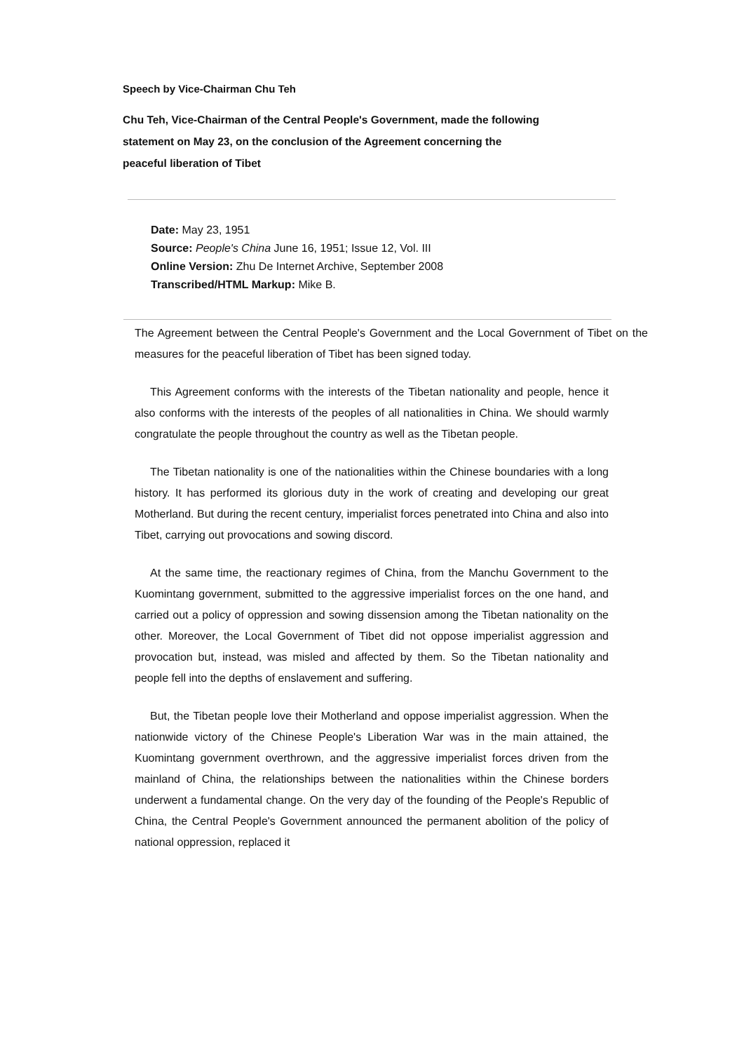Speech by Vice-Chairman Chu Teh
Chu Teh, Vice-Chairman of the Central People's Government, made the following statement on May 23, on the conclusion of the Agreement concerning the peaceful liberation of Tibet
Date: May 23, 1951
Source: People's China June 16, 1951; Issue 12, Vol. III
Online Version: Zhu De Internet Archive, September 2008
Transcribed/HTML Markup: Mike B.
The Agreement between the Central People's Government and the Local Government of Tibet on the measures for the peaceful liberation of Tibet has been signed today.
This Agreement conforms with the interests of the Tibetan nationality and people, hence it also conforms with the interests of the peoples of all nationalities in China. We should warmly congratulate the people throughout the country as well as the Tibetan people.
The Tibetan nationality is one of the nationalities within the Chinese boundaries with a long history. It has performed its glorious duty in the work of creating and developing our great Motherland. But during the recent century, imperialist forces penetrated into China and also into Tibet, carrying out provocations and sowing discord.
At the same time, the reactionary regimes of China, from the Manchu Government to the Kuomintang government, submitted to the aggressive imperialist forces on the one hand, and carried out a policy of oppression and sowing dissension among the Tibetan nationality on the other. Moreover, the Local Government of Tibet did not oppose imperialist aggression and provocation but, instead, was misled and affected by them. So the Tibetan nationality and people fell into the depths of enslavement and suffering.
But, the Tibetan people love their Motherland and oppose imperialist aggression. When the nationwide victory of the Chinese People's Liberation War was in the main attained, the Kuomintang government overthrown, and the aggressive imperialist forces driven from the mainland of China, the relationships between the nationalities within the Chinese borders underwent a fundamental change. On the very day of the founding of the People's Republic of China, the Central People's Government announced the permanent abolition of the policy of national oppression, replaced it